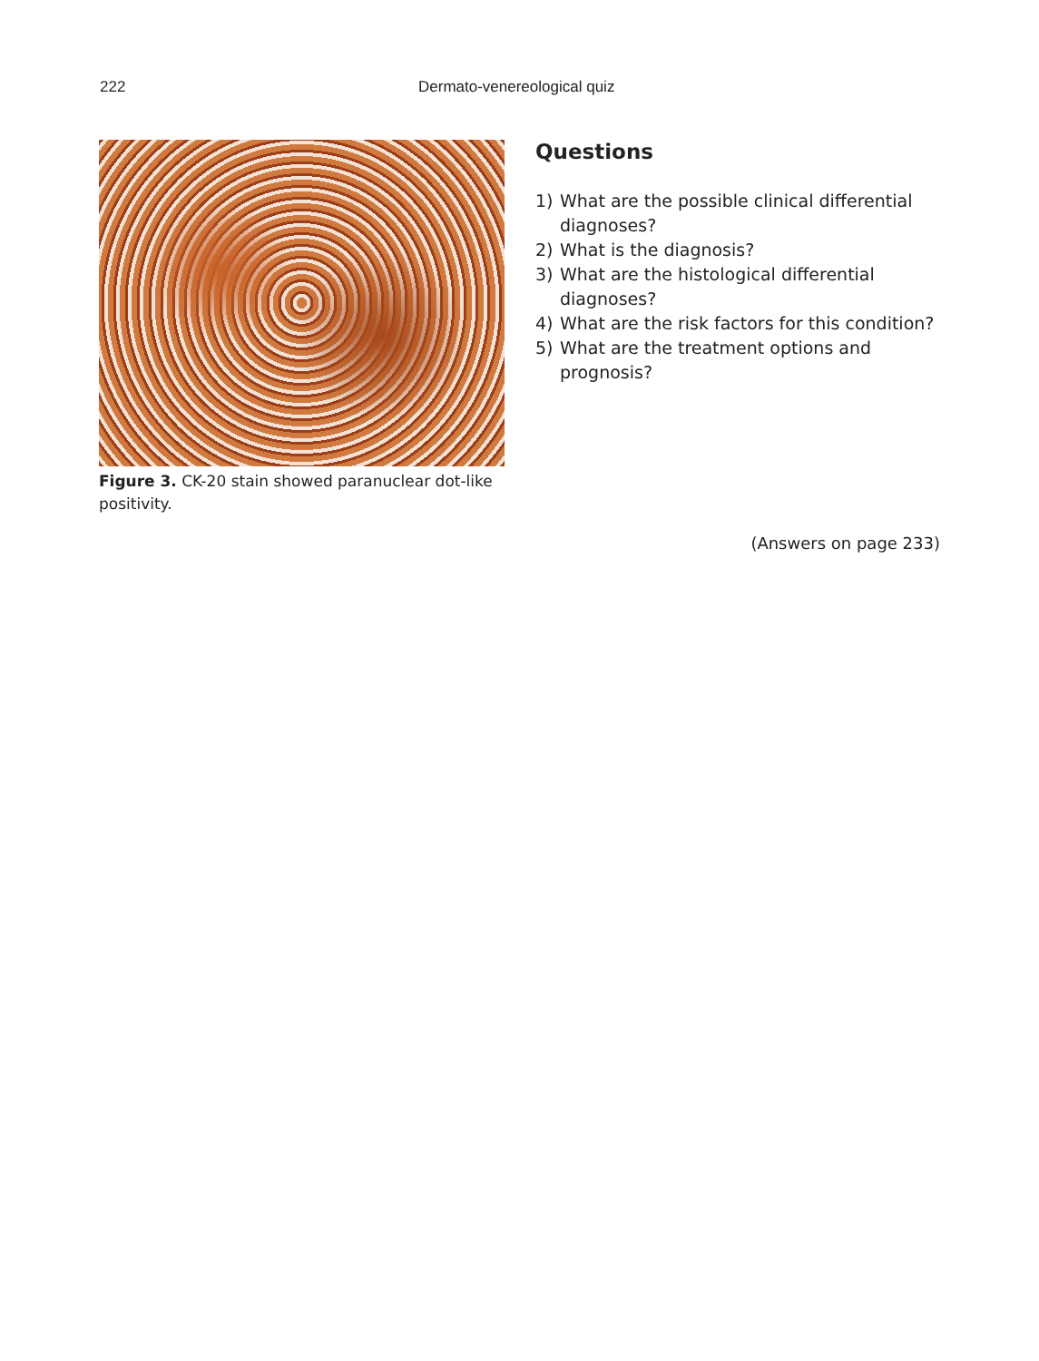222 Dermato-venereological quiz
Figure 3. CK-20 stain showed paranuclear dot-like positivity.
Questions
1) What are the possible clinical differential diagnoses?
2) What is the diagnosis?
3) What are the histological differential diagnoses?
4) What are the risk factors for this condition?
5) What are the treatment options and prognosis?
(Answers on page 233)